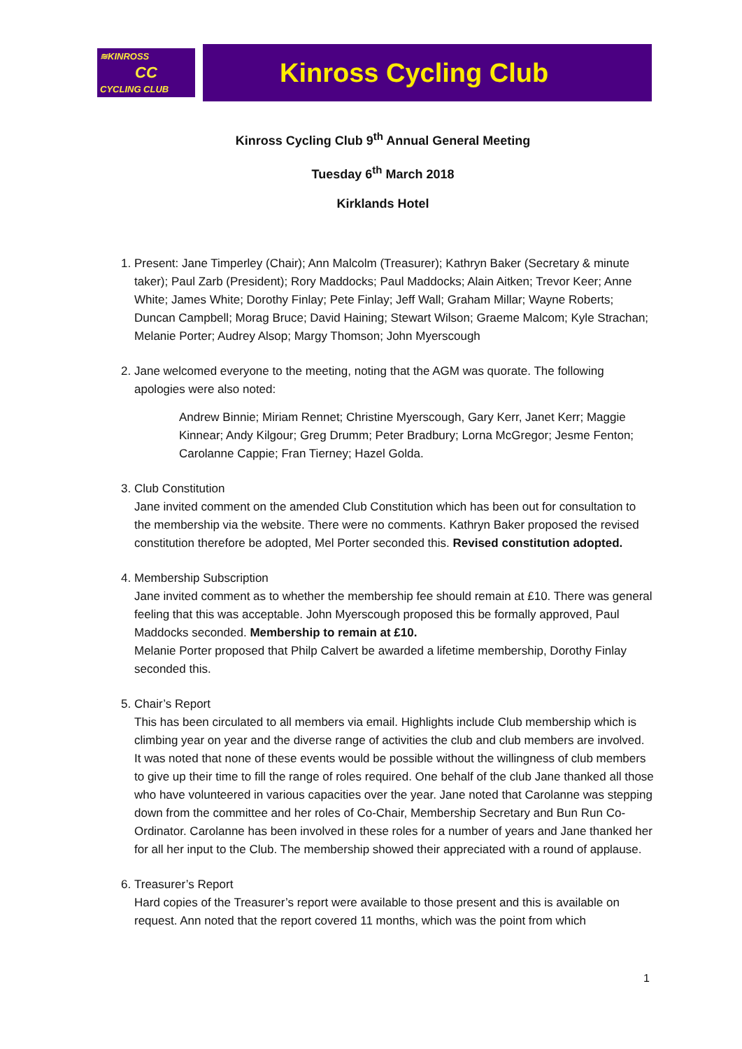≋KINROSS
CC
CYCLING CLUB
Kinross Cycling Club
Kinross Cycling Club 9<sup>th</sup> Annual General Meeting
Tuesday 6<sup>th</sup> March 2018
Kirklands Hotel
1. Present: Jane Timperley (Chair); Ann Malcolm (Treasurer); Kathryn Baker (Secretary & minute taker); Paul Zarb (President); Rory Maddocks; Paul Maddocks; Alain Aitken; Trevor Keer; Anne White; James White; Dorothy Finlay; Pete Finlay; Jeff Wall; Graham Millar; Wayne Roberts; Duncan Campbell; Morag Bruce; David Haining; Stewart Wilson; Graeme Malcom; Kyle Strachan; Melanie Porter; Audrey Alsop; Margy Thomson; John Myerscough
2. Jane welcomed everyone to the meeting, noting that the AGM was quorate. The following apologies were also noted:
Andrew Binnie; Miriam Rennet; Christine Myerscough, Gary Kerr, Janet Kerr; Maggie Kinnear; Andy Kilgour; Greg Drumm; Peter Bradbury; Lorna McGregor; Jesme Fenton; Carolanne Cappie; Fran Tierney; Hazel Golda.
3. Club Constitution
Jane invited comment on the amended Club Constitution which has been out for consultation to the membership via the website. There were no comments. Kathryn Baker proposed the revised constitution therefore be adopted, Mel Porter seconded this. Revised constitution adopted.
4. Membership Subscription
Jane invited comment as to whether the membership fee should remain at £10. There was general feeling that this was acceptable. John Myerscough proposed this be formally approved, Paul Maddocks seconded. Membership to remain at £10.
Melanie Porter proposed that Philp Calvert be awarded a lifetime membership, Dorothy Finlay seconded this.
5. Chair’s Report
This has been circulated to all members via email. Highlights include Club membership which is climbing year on year and the diverse range of activities the club and club members are involved. It was noted that none of these events would be possible without the willingness of club members to give up their time to fill the range of roles required. One behalf of the club Jane thanked all those who have volunteered in various capacities over the year. Jane noted that Carolanne was stepping down from the committee and her roles of Co-Chair, Membership Secretary and Bun Run Co-Ordinator. Carolanne has been involved in these roles for a number of years and Jane thanked her for all her input to the Club. The membership showed their appreciated with a round of applause.
6. Treasurer’s Report
Hard copies of the Treasurer’s report were available to those present and this is available on request. Ann noted that the report covered 11 months, which was the point from which
1